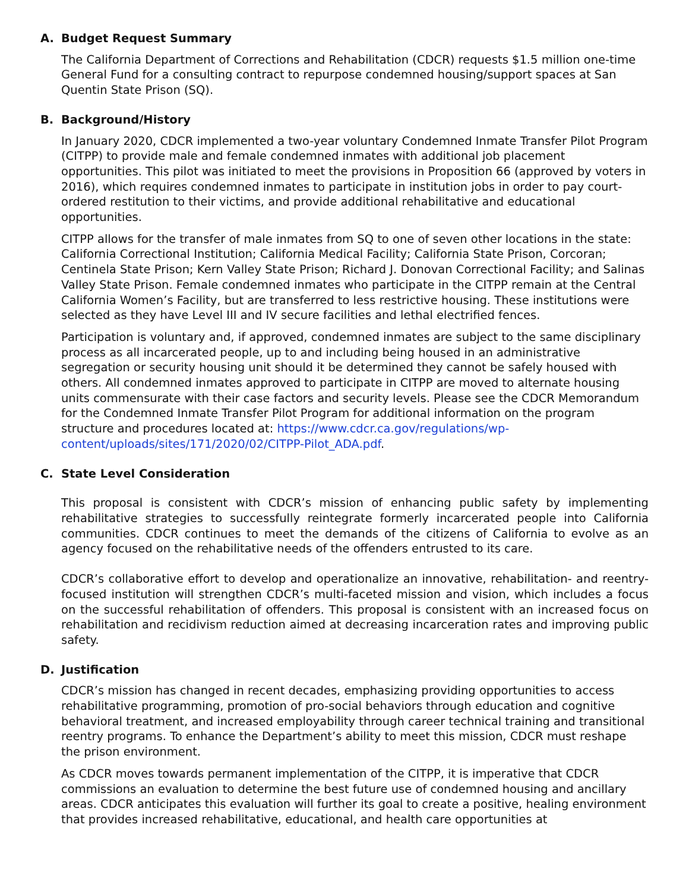A. Budget Request Summary
The California Department of Corrections and Rehabilitation (CDCR) requests $1.5 million one-time General Fund for a consulting contract to repurpose condemned housing/support spaces at San Quentin State Prison (SQ).
B. Background/History
In January 2020, CDCR implemented a two-year voluntary Condemned Inmate Transfer Pilot Program (CITPP) to provide male and female condemned inmates with additional job placement opportunities. This pilot was initiated to meet the provisions in Proposition 66 (approved by voters in 2016), which requires condemned inmates to participate in institution jobs in order to pay court-ordered restitution to their victims, and provide additional rehabilitative and educational opportunities.
CITPP allows for the transfer of male inmates from SQ to one of seven other locations in the state: California Correctional Institution; California Medical Facility; California State Prison, Corcoran; Centinela State Prison; Kern Valley State Prison; Richard J. Donovan Correctional Facility; and Salinas Valley State Prison. Female condemned inmates who participate in the CITPP remain at the Central California Women’s Facility, but are transferred to less restrictive housing. These institutions were selected as they have Level III and IV secure facilities and lethal electrified fences.
Participation is voluntary and, if approved, condemned inmates are subject to the same disciplinary process as all incarcerated people, up to and including being housed in an administrative segregation or security housing unit should it be determined they cannot be safely housed with others. All condemned inmates approved to participate in CITPP are moved to alternate housing units commensurate with their case factors and security levels. Please see the CDCR Memorandum for the Condemned Inmate Transfer Pilot Program for additional information on the program structure and procedures located at: https://www.cdcr.ca.gov/regulations/wp-content/uploads/sites/171/2020/02/CITPP-Pilot_ADA.pdf.
C. State Level Consideration
This proposal is consistent with CDCR’s mission of enhancing public safety by implementing rehabilitative strategies to successfully reintegrate formerly incarcerated people into California communities. CDCR continues to meet the demands of the citizens of California to evolve as an agency focused on the rehabilitative needs of the offenders entrusted to its care.
CDCR’s collaborative effort to develop and operationalize an innovative, rehabilitation- and reentry-focused institution will strengthen CDCR’s multi-faceted mission and vision, which includes a focus on the successful rehabilitation of offenders. This proposal is consistent with an increased focus on rehabilitation and recidivism reduction aimed at decreasing incarceration rates and improving public safety.
D. Justification
CDCR’s mission has changed in recent decades, emphasizing providing opportunities to access rehabilitative programming, promotion of pro-social behaviors through education and cognitive behavioral treatment, and increased employability through career technical training and transitional reentry programs. To enhance the Department’s ability to meet this mission, CDCR must reshape the prison environment.
As CDCR moves towards permanent implementation of the CITPP, it is imperative that CDCR commissions an evaluation to determine the best future use of condemned housing and ancillary areas. CDCR anticipates this evaluation will further its goal to create a positive, healing environment that provides increased rehabilitative, educational, and health care opportunities at